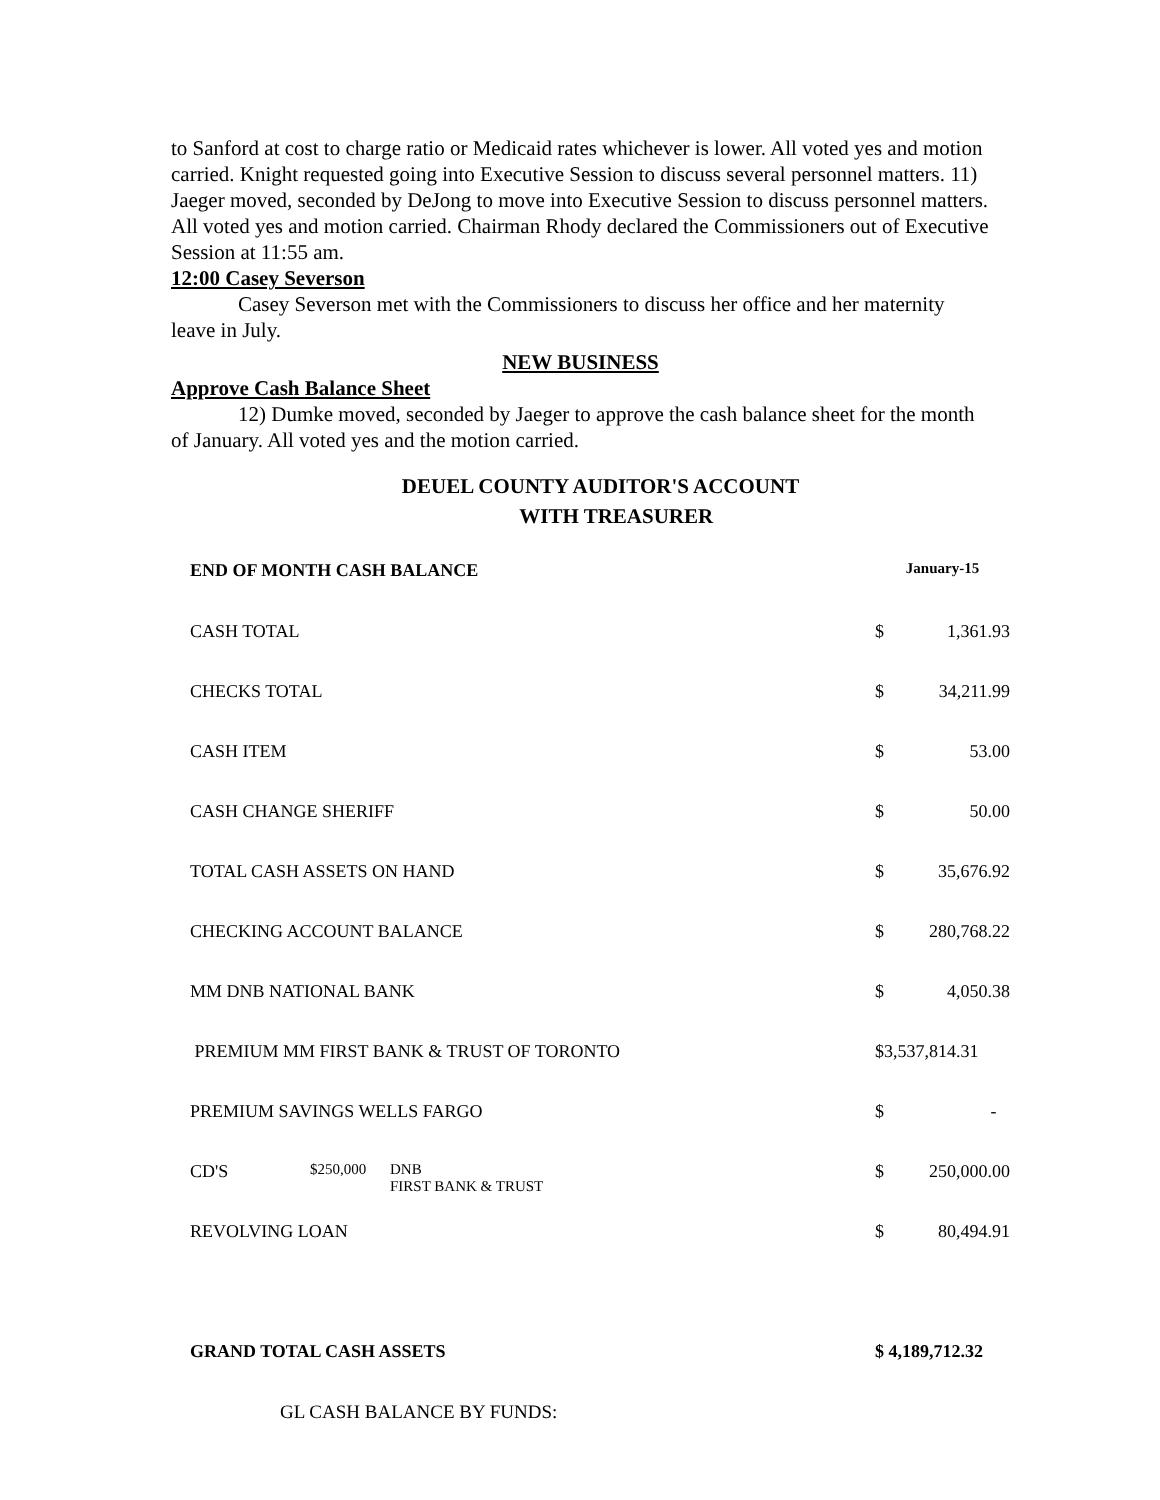to Sanford at cost to charge ratio or Medicaid rates whichever is lower. All voted yes and motion carried. Knight requested going into Executive Session to discuss several personnel matters. 11) Jaeger moved, seconded by DeJong to move into Executive Session to discuss personnel matters. All voted yes and motion carried. Chairman Rhody declared the Commissioners out of Executive Session at 11:55 am.
12:00 Casey Severson
Casey Severson met with the Commissioners to discuss her office and her maternity leave in July.
NEW BUSINESS
Approve Cash Balance Sheet
12) Dumke moved, seconded by Jaeger to approve the cash balance sheet for the month of January. All voted yes and the motion carried.
DEUEL COUNTY AUDITOR'S ACCOUNT
WITH TREASURER
| END OF MONTH CASH BALANCE | | | January-15 | |
| --- | --- | --- | --- | --- |
| CASH TOTAL | | | $ | 1,361.93 |
| CHECKS TOTAL | | | $ | 34,211.99 |
| CASH ITEM | | | $ | 53.00 |
| CASH CHANGE SHERIFF | | | $ | 50.00 |
| TOTAL CASH ASSETS ON HAND | | | $ | 35,676.92 |
| CHECKING ACCOUNT BALANCE | | | $ | 280,768.22 |
| MM DNB NATIONAL BANK | | | $ | 4,050.38 |
| PREMIUM MM FIRST BANK & TRUST OF TORONTO | | | $3,537,814.31 | |
| PREMIUM SAVINGS WELLS FARGO | | | $ | - |
| CD'S | $250,000 | DNB FIRST BANK & TRUST | $ | 250,000.00 |
| REVOLVING LOAN | | | $ | 80,494.91 |
| GRAND TOTAL CASH ASSETS | | | $ 4,189,712.32 | |
| GL CASH BALANCE BY FUNDS: | | | | |